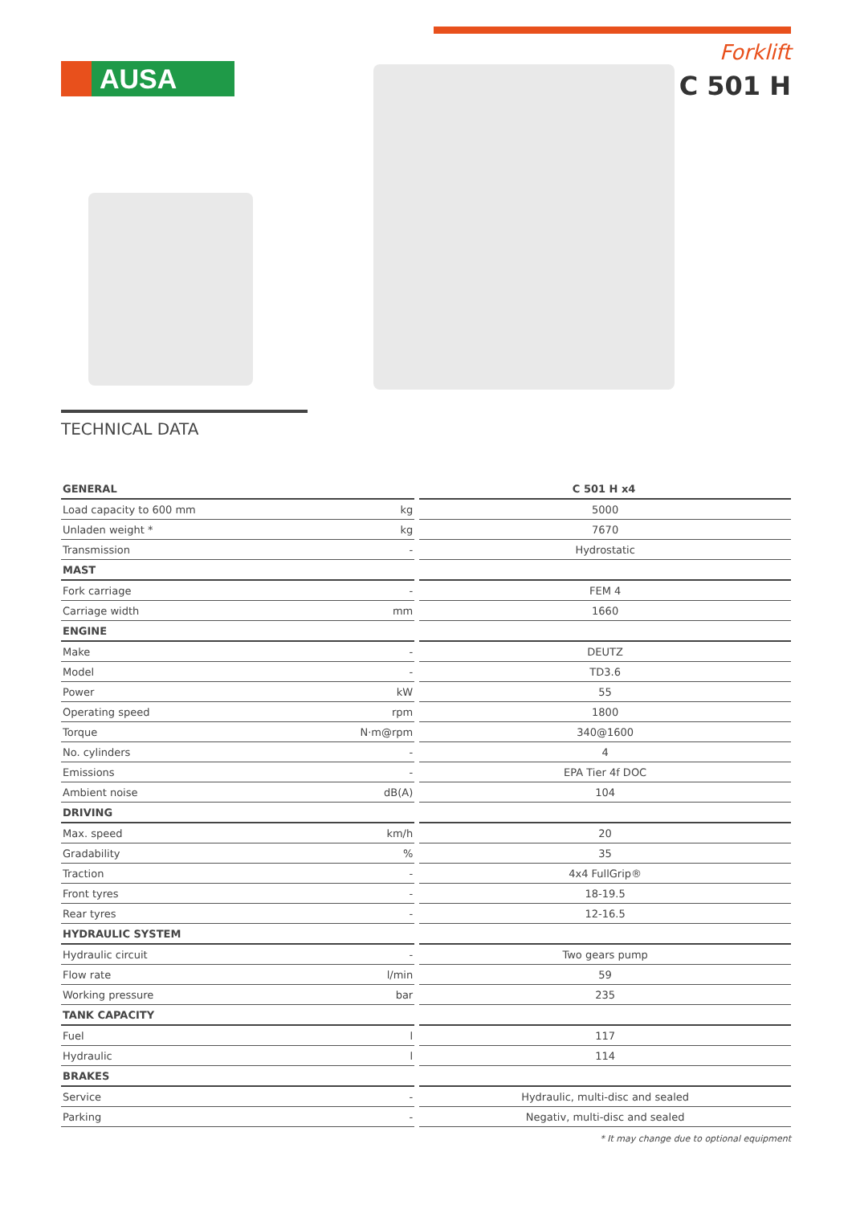AUSA
Forklift
C 501 H
TECHNICAL DATA
| GENERAL | | C 501 H x4 |
| --- | --- | --- |
| Load capacity to 600 mm | kg | 5000 |
| Unladen weight * | kg | 7670 |
| Transmission | - | Hydrostatic |
| MAST | | |
| Fork carriage | - | FEM 4 |
| Carriage width | mm | 1660 |
| ENGINE | | |
| Make | - | DEUTZ |
| Model | - | TD3.6 |
| Power | kW | 55 |
| Operating speed | rpm | 1800 |
| Torque | N·m@rpm | 340@1600 |
| No. cylinders | - | 4 |
| Emissions | - | EPA Tier 4f DOC |
| Ambient noise | dB(A) | 104 |
| DRIVING | | |
| Max. speed | km/h | 20 |
| Gradability | % | 35 |
| Traction | - | 4x4 FullGrip® |
| Front tyres | - | 18-19.5 |
| Rear tyres | - | 12-16.5 |
| HYDRAULIC SYSTEM | | |
| Hydraulic circuit | - | Two gears pump |
| Flow rate | l/min | 59 |
| Working pressure | bar | 235 |
| TANK CAPACITY | | |
| Fuel | l | 117 |
| Hydraulic | l | 114 |
| BRAKES | | |
| Service | - | Hydraulic, multi-disc and sealed |
| Parking | - | Negativ, multi-disc and sealed |
* It may change due to optional equipment